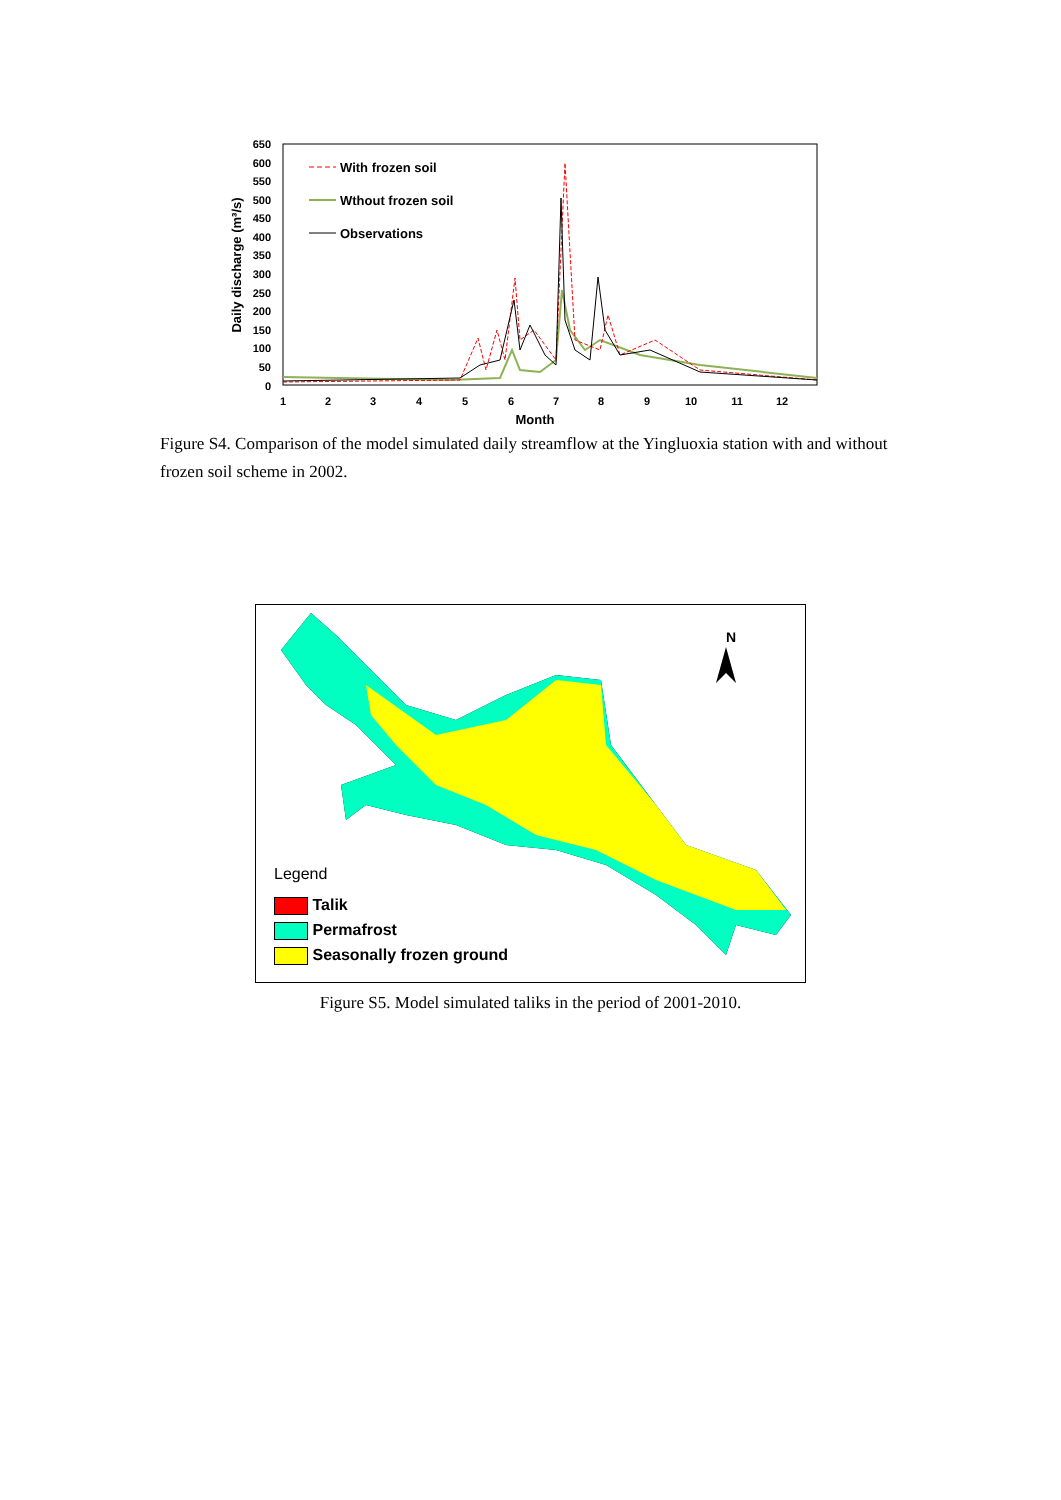650
600
550
500
450
400
350
300
250
200
150
100
50
0
1
2
3
4
5
6
7
8
9
10
11
12
Month
Daily discharge (m³/s)
With frozen soil
Wthout frozen soil
Observations
Figure S4. Comparison of the model simulated daily streamflow at the Yingluoxia station with and without frozen soil scheme in 2002.
N
Legend
Talik
Permafrost
Seasonally frozen ground
Figure S5. Model simulated taliks in the period of 2001-2010.